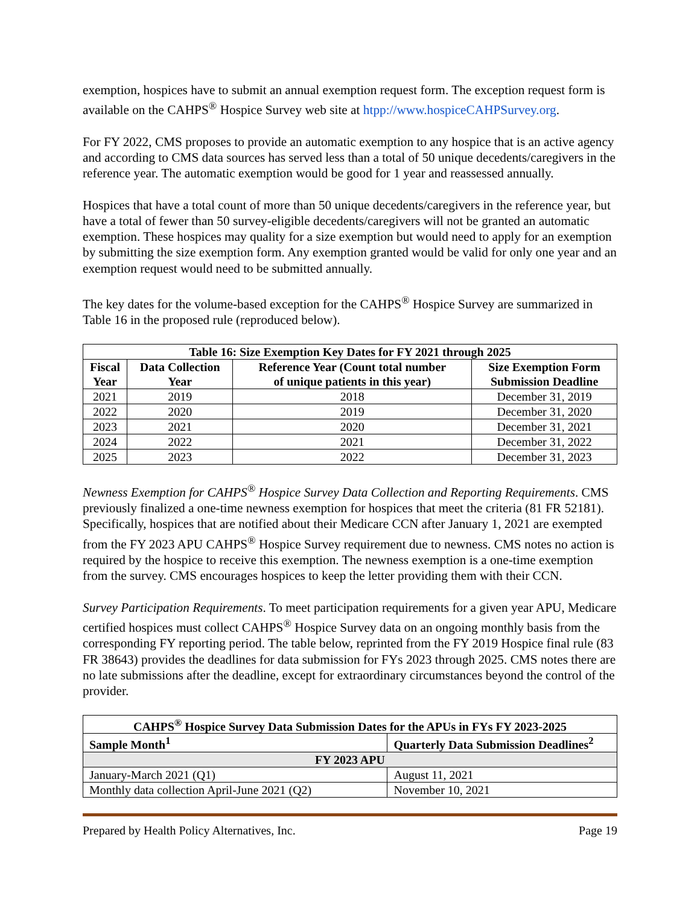exemption, hospices have to submit an annual exemption request form. The exception request form is available on the CAHPS<sup>®</sup> Hospice Survey web site at htpp://www.hospiceCAHPSurvey.org.
For FY 2022, CMS proposes to provide an automatic exemption to any hospice that is an active agency and according to CMS data sources has served less than a total of 50 unique decedents/caregivers in the reference year. The automatic exemption would be good for 1 year and reassessed annually.
Hospices that have a total count of more than 50 unique decedents/caregivers in the reference year, but have a total of fewer than 50 survey-eligible decedents/caregivers will not be granted an automatic exemption. These hospices may quality for a size exemption but would need to apply for an exemption by submitting the size exemption form. Any exemption granted would be valid for only one year and an exemption request would need to be submitted annually.
The key dates for the volume-based exception for the CAHPS<sup>®</sup> Hospice Survey are summarized in Table 16 in the proposed rule (reproduced below).
| Table 16: Size Exemption Key Dates for FY 2021 through 2025 | | | |
| --- | --- | --- | --- |
| Fiscal Year | Data Collection Year | Reference Year (Count total number of unique patients in this year) | Size Exemption Form Submission Deadline |
| 2021 | 2019 | 2018 | December 31, 2019 |
| 2022 | 2020 | 2019 | December 31, 2020 |
| 2023 | 2021 | 2020 | December 31, 2021 |
| 2024 | 2022 | 2021 | December 31, 2022 |
| 2025 | 2023 | 2022 | December 31, 2023 |
Newness Exemption for CAHPS<sup>®</sup> Hospice Survey Data Collection and Reporting Requirements. CMS previously finalized a one-time newness exemption for hospices that meet the criteria (81 FR 52181). Specifically, hospices that are notified about their Medicare CCN after January 1, 2021 are exempted from the FY 2023 APU CAHPS<sup>®</sup> Hospice Survey requirement due to newness. CMS notes no action is required by the hospice to receive this exemption. The newness exemption is a one-time exemption from the survey. CMS encourages hospices to keep the letter providing them with their CCN.
Survey Participation Requirements. To meet participation requirements for a given year APU, Medicare certified hospices must collect CAHPS<sup>®</sup> Hospice Survey data on an ongoing monthly basis from the corresponding FY reporting period. The table below, reprinted from the FY 2019 Hospice final rule (83 FR 38643) provides the deadlines for data submission for FYs 2023 through 2025. CMS notes there are no late submissions after the deadline, except for extraordinary circumstances beyond the control of the provider.
| CAHPS<sup>®</sup> Hospice Survey Data Submission Dates for the APUs in FYs FY 2023-2025 | |
| --- | --- |
| Sample Month<sup>1</sup> | Quarterly Data Submission Deadlines<sup>2</sup> |
| FY 2023 APU | |
| January-March 2021 (Q1) | August 11, 2021 |
| Monthly data collection April-June 2021 (Q2) | November 10, 2021 |
Prepared by Health Policy Alternatives, Inc. Page 19